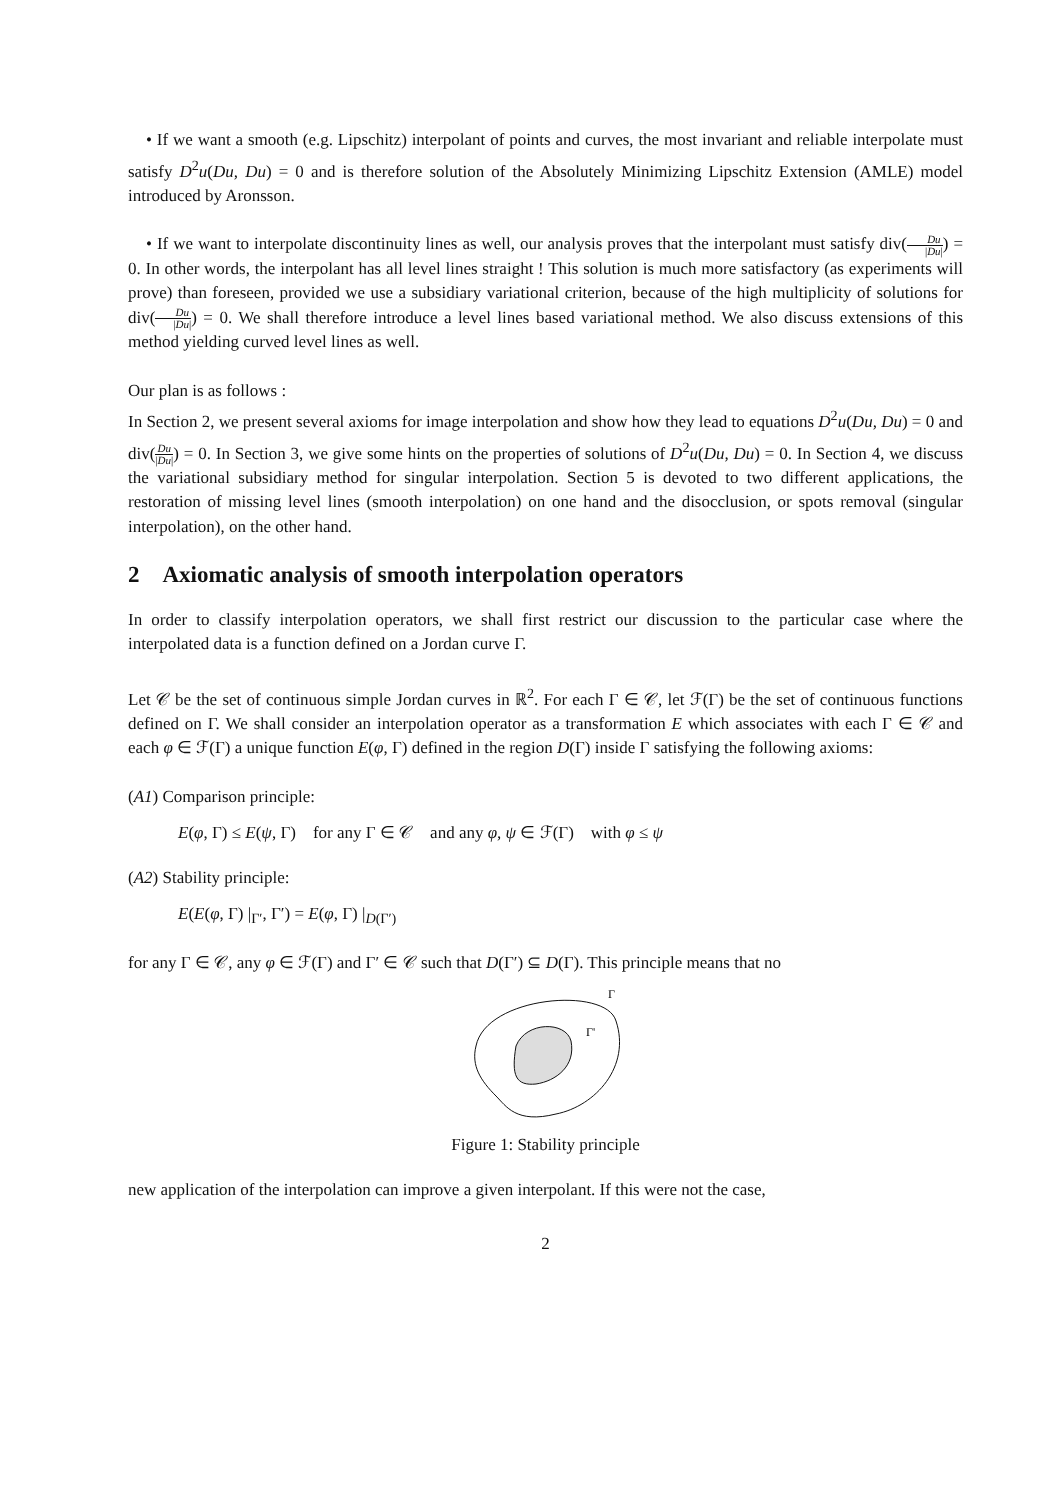• If we want a smooth (e.g. Lipschitz) interpolant of points and curves, the most invariant and reliable interpolate must satisfy D<sup>2</sup>u(Du, Du) = 0 and is therefore solution of the Absolutely Minimizing Lipschitz Extension (AMLE) model introduced by Aronsson.
• If we want to interpolate discontinuity lines as well, our analysis proves that the interpolant must satisfy div(Du |Du|) = 0. In other words, the interpolant has all level lines straight ! This solution is much more satisfactory (as experiments will prove) than foreseen, provided we use a subsidiary variational criterion, because of the high multiplicity of solutions for div(Du |Du|) = 0. We shall therefore introduce a level lines based variational method. We also discuss extensions of this method yielding curved level lines as well.
Our plan is as follows :
In Section 2, we present several axioms for image interpolation and show how they lead to equations D<sup>2</sup>u(Du, Du) = 0 and div(Du |Du|) = 0. In Section 3, we give some hints on the properties of solutions of D<sup>2</sup>u(Du, Du) = 0. In Section 4, we discuss the variational subsidiary method for singular interpolation. Section 5 is devoted to two different applications, the restoration of missing level lines (smooth interpolation) on one hand and the disocclusion, or spots removal (singular interpolation), on the other hand.
2 Axiomatic analysis of smooth interpolation operators
In order to classify interpolation operators, we shall first restrict our discussion to the particular case where the interpolated data is a function defined on a Jordan curve Γ.
Let 𝒞 be the set of continuous simple Jordan curves in ℝ<sup>2</sup>. For each Γ ∈ 𝒞, let ℱ(Γ) be the set of continuous functions defined on Γ. We shall consider an interpolation operator as a transformation E which associates with each Γ ∈ 𝒞 and each φ ∈ ℱ(Γ) a unique function E(φ, Γ) defined in the region D(Γ) inside Γ satisfying the following axioms:
(A1) Comparison principle:
E(φ, Γ) ≤ E(ψ, Γ) for any Γ ∈ 𝒞 and any φ, ψ ∈ ℱ(Γ) with φ ≤ ψ
(A2) Stability principle:
E(E(φ, Γ) |<sub>Γ′</sub>, Γ′) = E(φ, Γ) |<sub>D(Γ′)</sub>
for any Γ ∈ 𝒞, any φ ∈ ℱ(Γ) and Γ′ ∈ 𝒞 such that D(Γ′) ⊆ D(Γ). This principle means that no
Γ
Γ'
Figure 1: Stability principle
new application of the interpolation can improve a given interpolant. If this were not the case,
2